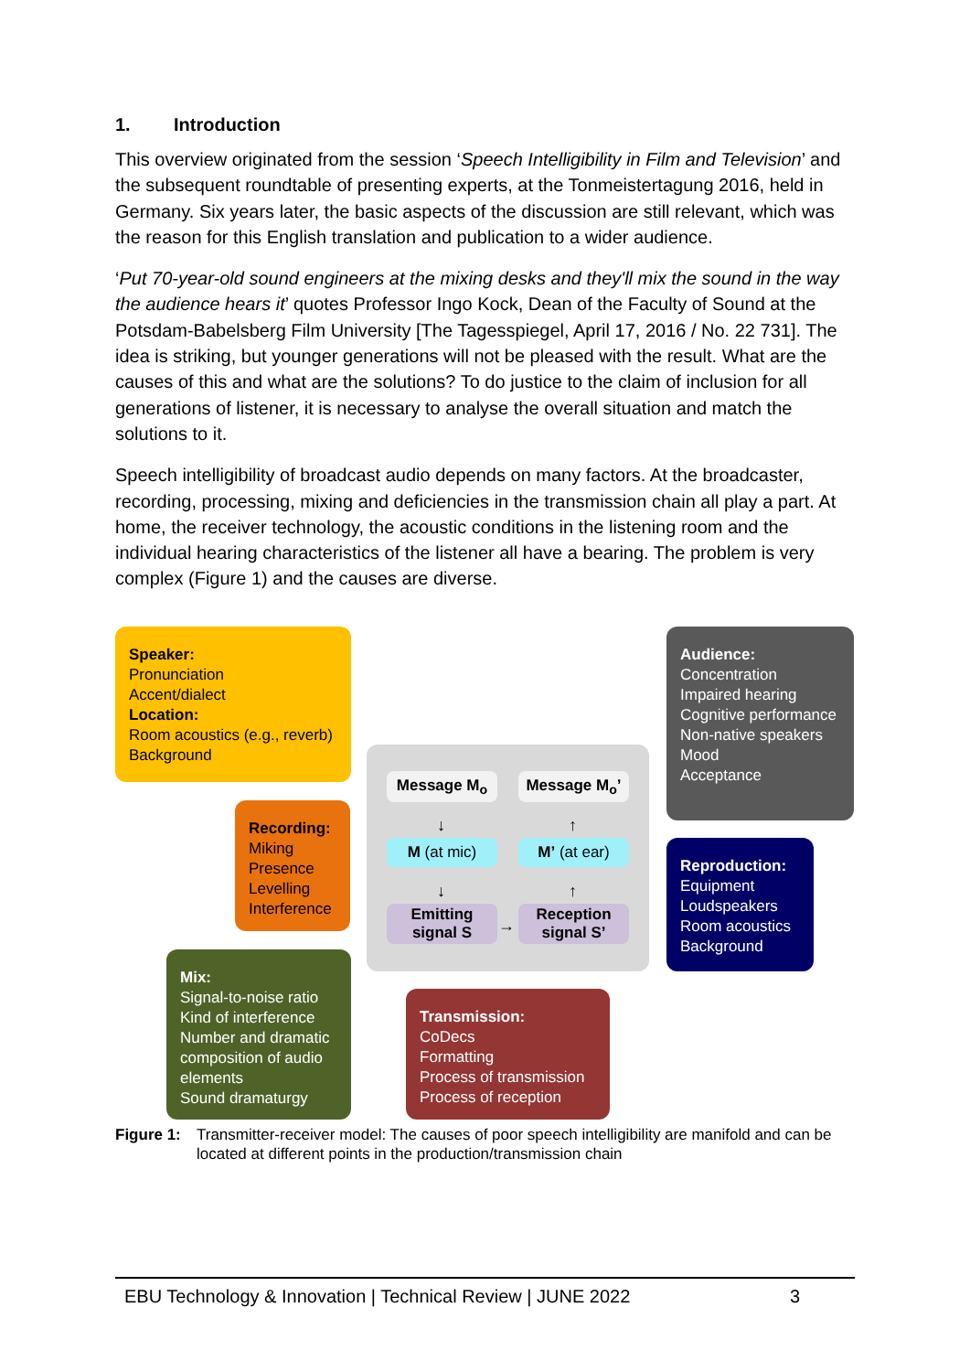1. Introduction
This overview originated from the session ‘Speech Intelligibility in Film and Television’ and the subsequent roundtable of presenting experts, at the Tonmeistertagung 2016, held in Germany. Six years later, the basic aspects of the discussion are still relevant, which was the reason for this English translation and publication to a wider audience.
‘Put 70-year-old sound engineers at the mixing desks and they'll mix the sound in the way the audience hears it’ quotes Professor Ingo Kock, Dean of the Faculty of Sound at the Potsdam-Babelsberg Film University [The Tagesspiegel, April 17, 2016 / No. 22 731]. The idea is striking, but younger generations will not be pleased with the result. What are the causes of this and what are the solutions? To do justice to the claim of inclusion for all generations of listener, it is necessary to analyse the overall situation and match the solutions to it.
Speech intelligibility of broadcast audio depends on many factors. At the broadcaster, recording, processing, mixing and deficiencies in the transmission chain all play a part. At home, the receiver technology, the acoustic conditions in the listening room and the individual hearing characteristics of the listener all have a bearing. The problem is very complex (Figure 1) and the causes are diverse.
Speaker:
Pronunciation
Accent/dialect
Location:
Room acoustics (e.g., reverb)
Background
Recording:
Miking
Presence
Levelling
Interference
Mix:
Signal-to-noise ratio
Kind of interference
Number and dramatic composition of audio elements
Sound dramaturgy
Message M<sub>o</sub> Message M<sub>o</sub>’
↓ ↑
M (at mic) M’ (at ear)
↓ ↑
Emitting signal S
→
Reception signal S’
Audience:
Concentration
Impaired hearing
Cognitive performance
Non-native speakers
Mood
Acceptance
Reproduction:
Equipment
Loudspeakers
Room acoustics
Background
Transmission:
CoDecs
Formatting
Process of transmission
Process of reception
Figure 1: Transmitter-receiver model: The causes of poor speech intelligibility are manifold and can be located at different points in the production/transmission chain
EBU Technology & Innovation | Technical Review | JUNE 2022 3